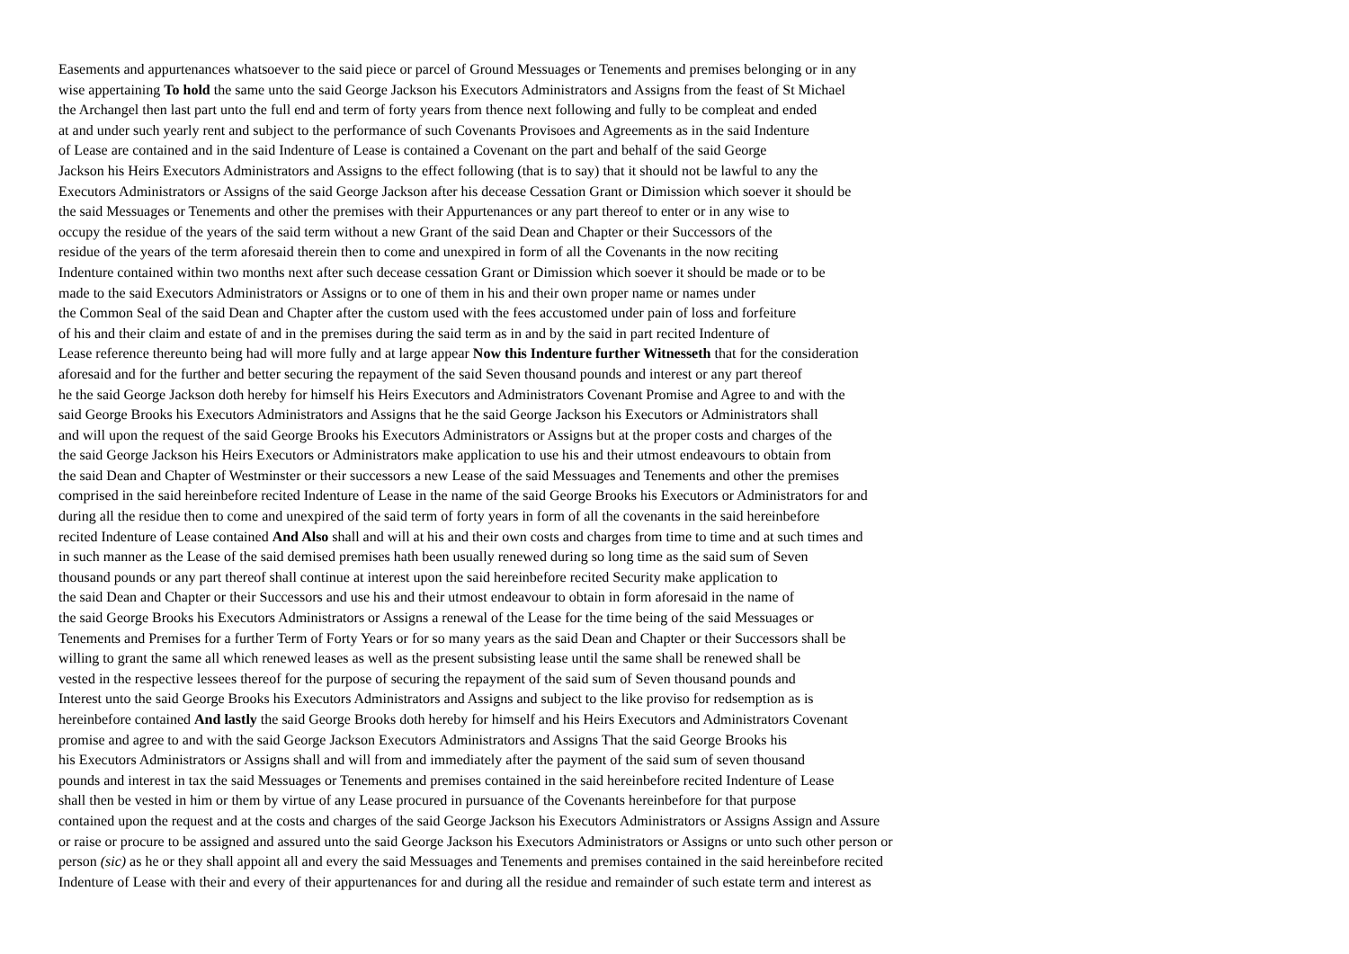Easements and appurtenances whatsoever to the said piece or parcel of Ground Messuages or Tenements and premises belonging or in any
wise appertaining To hold the same unto the said George Jackson his Executors Administrators and Assigns from the feast of St Michael
the Archangel then last part unto the full end and term of forty years from thence next following and fully to be compleat and ended
at and under such yearly rent and subject to the performance of such Covenants Provisoes and Agreements as in the said Indenture
of Lease are contained and in the said Indenture of Lease is contained a Covenant on the part and behalf of the said George
Jackson his Heirs Executors Administrators and Assigns to the effect following (that is to say) that it should not be lawful to any the
Executors Administrators or Assigns of the said George Jackson after his decease Cessation Grant or Dimission which soever it should be
the said Messuages or Tenements and other the premises with their Appurtenances or any part thereof to enter or in any wise to
occupy the residue of the years of the said term without a new Grant of the said Dean and Chapter or their Successors of the
residue of the years of the term aforesaid therein then to come and unexpired in form of all the Covenants in the now reciting
Indenture contained within two months next after such decease cessation Grant or Dimission which soever it should be made or to be
made to the said Executors Administrators or Assigns or to one of them in his and their own proper name or names under
the Common Seal of the said Dean and Chapter after the custom used with the fees accustomed under pain of loss and forfeiture
of his and their claim and estate of and in the premises during the said term as in and by the said in part recited Indenture of
Lease reference thereunto being had will more fully and at large appear Now this Indenture further Witnesseth that for the consideration
aforesaid and for the further and better securing the repayment of the said Seven thousand pounds and interest or any part thereof
he the said George Jackson doth hereby for himself his Heirs Executors and Administrators Covenant Promise and Agree to and with the
said George Brooks his Executors Administrators and Assigns that he the said George Jackson his Executors or Administrators shall
and will upon the request of the said George Brooks his Executors Administrators or Assigns but at the proper costs and charges of the
the said George Jackson his Heirs Executors or Administrators make application to use his and their utmost endeavours to obtain from
the said Dean and Chapter of Westminster or their successors a new Lease of the said Messuages and Tenements and other the premises
comprised in the said hereinbefore recited Indenture of Lease in the name of the said George Brooks his Executors or Administrators for and
during all the residue then to come and unexpired of the said term of forty years in form of all the covenants in the said hereinbefore
recited Indenture of Lease contained And Also shall and will at his and their own costs and charges from time to time and at such times and
in such manner as the Lease of the said demised premises hath been usually renewed during so long time as the said sum of Seven
thousand pounds or any part thereof shall continue at interest upon the said hereinbefore recited Security make application to
the said Dean and Chapter or their Successors and use his and their utmost endeavour to obtain in form aforesaid in the name of
the said George Brooks his Executors Administrators or Assigns a renewal of the Lease for the time being of the said Messuages or
Tenements and Premises for a further Term of Forty Years or for so many years as the said Dean and Chapter or their Successors shall be
willing to grant the same all which renewed leases as well as the present subsisting lease until the same shall be renewed shall be
vested in the respective lessees thereof for the purpose of securing the repayment of the said sum of Seven thousand pounds and
Interest unto the said George Brooks his Executors Administrators and Assigns and subject to the like proviso for redsemption as is
hereinbefore contained And lastly the said George Brooks doth hereby for himself and his Heirs Executors and Administrators Covenant
promise and agree to and with the said George Jackson Executors Administrators and Assigns That the said George Brooks his
his Executors Administrators or Assigns shall and will from and immediately after the payment of the said sum of seven thousand
pounds and interest in tax the said Messuages or Tenements and premises contained in the said hereinbefore recited Indenture of Lease
shall then be vested in him or them by virtue of any Lease procured in pursuance of the Covenants hereinbefore for that purpose
contained upon the request and at the costs and charges of the said George Jackson his Executors Administrators or Assigns Assign and Assure
or raise or procure to be assigned and assured unto the said George Jackson his Executors Administrators or Assigns or unto such other person or
person (sic) as he or they shall appoint all and every the said Messuages and Tenements and premises contained in the said hereinbefore recited
Indenture of Lease with their and every of their appurtenances for and during all the residue and remainder of such estate term and interest as